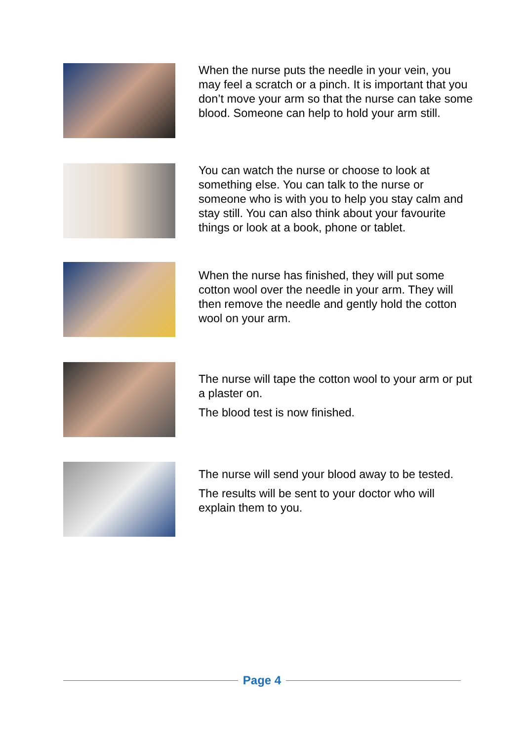When the nurse puts the needle in your vein, you may feel a scratch or a pinch. It is important that you don’t move your arm so that the nurse can take some blood. Someone can help to hold your arm still.
You can watch the nurse or choose to look at something else. You can talk to the nurse or someone who is with you to help you stay calm and stay still. You can also think about your favourite things or look at a book, phone or tablet.
When the nurse has finished, they will put some cotton wool over the needle in your arm. They will then remove the needle and gently hold the cotton wool on your arm.
The nurse will tape the cotton wool to your arm or put a plaster on.
The blood test is now finished.
The nurse will send your blood away to be tested.
The results will be sent to your doctor who will explain them to you.
Page 4